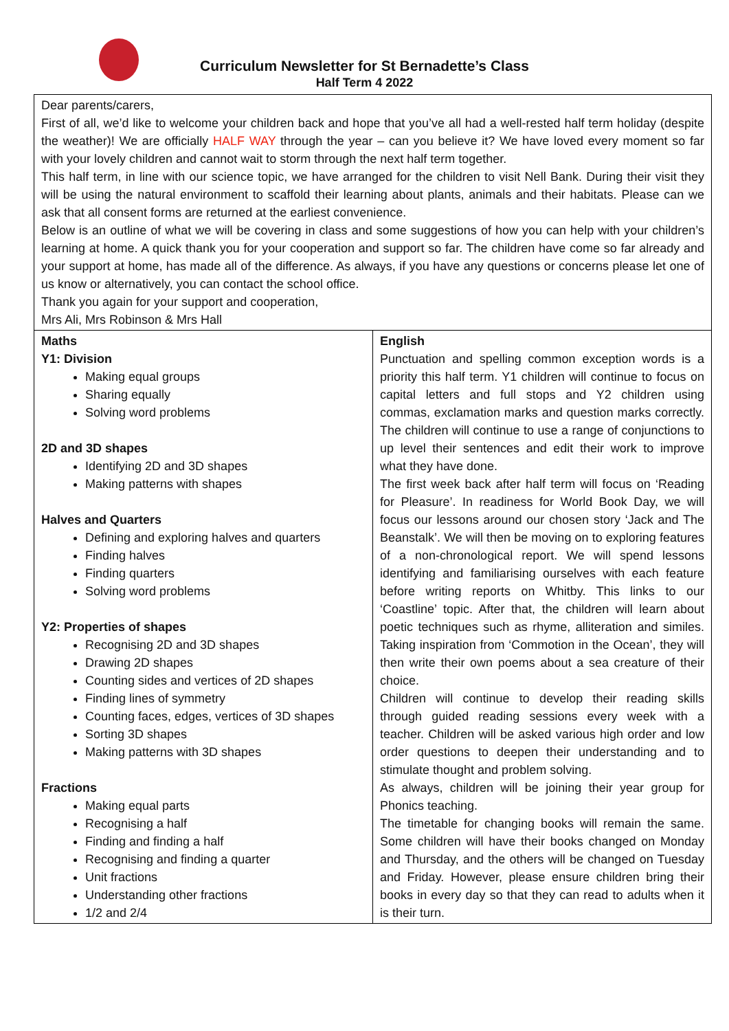Curriculum Newsletter for St Bernadette’s Class
Half Term 4 2022
| Dear parents/carers, First of all, we’d like to welcome your children back and hope that you’ve all had a well-rested half term holiday (despite the weather)! We are officially HALF WAY through the year – can you believe it? We have loved every moment so far with your lovely children and cannot wait to storm through the next half term together. This half term, in line with our science topic, we have arranged for the children to visit Nell Bank. During their visit they will be using the natural environment to scaffold their learning about plants, animals and their habitats. Please can we ask that all consent forms are returned at the earliest convenience. Below is an outline of what we will be covering in class and some suggestions of how you can help with your children’s learning at home. A quick thank you for your cooperation and support so far. The children have come so far already and your support at home, has made all of the difference. As always, if you have any questions or concerns please let one of us know or alternatively, you can contact the school office. Thank you again for your support and cooperation, Mrs Ali, Mrs Robinson & Mrs Hall | |
| Maths Y1: Division Making equal groups Sharing equally Solving word problems 2D and 3D shapes Identifying 2D and 3D shapes Making patterns with shapes Halves and Quarters Defining and exploring halves and quarters Finding halves Finding quarters Solving word problems Y2: Properties of shapes Recognising 2D and 3D shapes Drawing 2D shapes Counting sides and vertices of 2D shapes Finding lines of symmetry Counting faces, edges, vertices of 3D shapes Sorting 3D shapes Making patterns with 3D shapes Fractions Making equal parts Recognising a half Finding and finding a half Recognising and finding a quarter Unit fractions Understanding other fractions 1/2 and 2/4 | English Punctuation and spelling common exception words is a priority this half term. Y1 children will continue to focus on capital letters and full stops and Y2 children using commas, exclamation marks and question marks correctly. The children will continue to use a range of conjunctions to up level their sentences and edit their work to improve what they have done. The first week back after half term will focus on ‘Reading for Pleasure’. In readiness for World Book Day, we will focus our lessons around our chosen story ‘Jack and The Beanstalk’. We will then be moving on to exploring features of a non-chronological report. We will spend lessons identifying and familiarising ourselves with each feature before writing reports on Whitby. This links to our ‘Coastline’ topic. After that, the children will learn about poetic techniques such as rhyme, alliteration and similes. Taking inspiration from ‘Commotion in the Ocean’, they will then write their own poems about a sea creature of their choice. Children will continue to develop their reading skills through guided reading sessions every week with a teacher. Children will be asked various high order and low order questions to deepen their understanding and to stimulate thought and problem solving. As always, children will be joining their year group for Phonics teaching. The timetable for changing books will remain the same. Some children will have their books changed on Monday and Thursday, and the others will be changed on Tuesday and Friday. However, please ensure children bring their books in every day so that they can read to adults when it is their turn. |